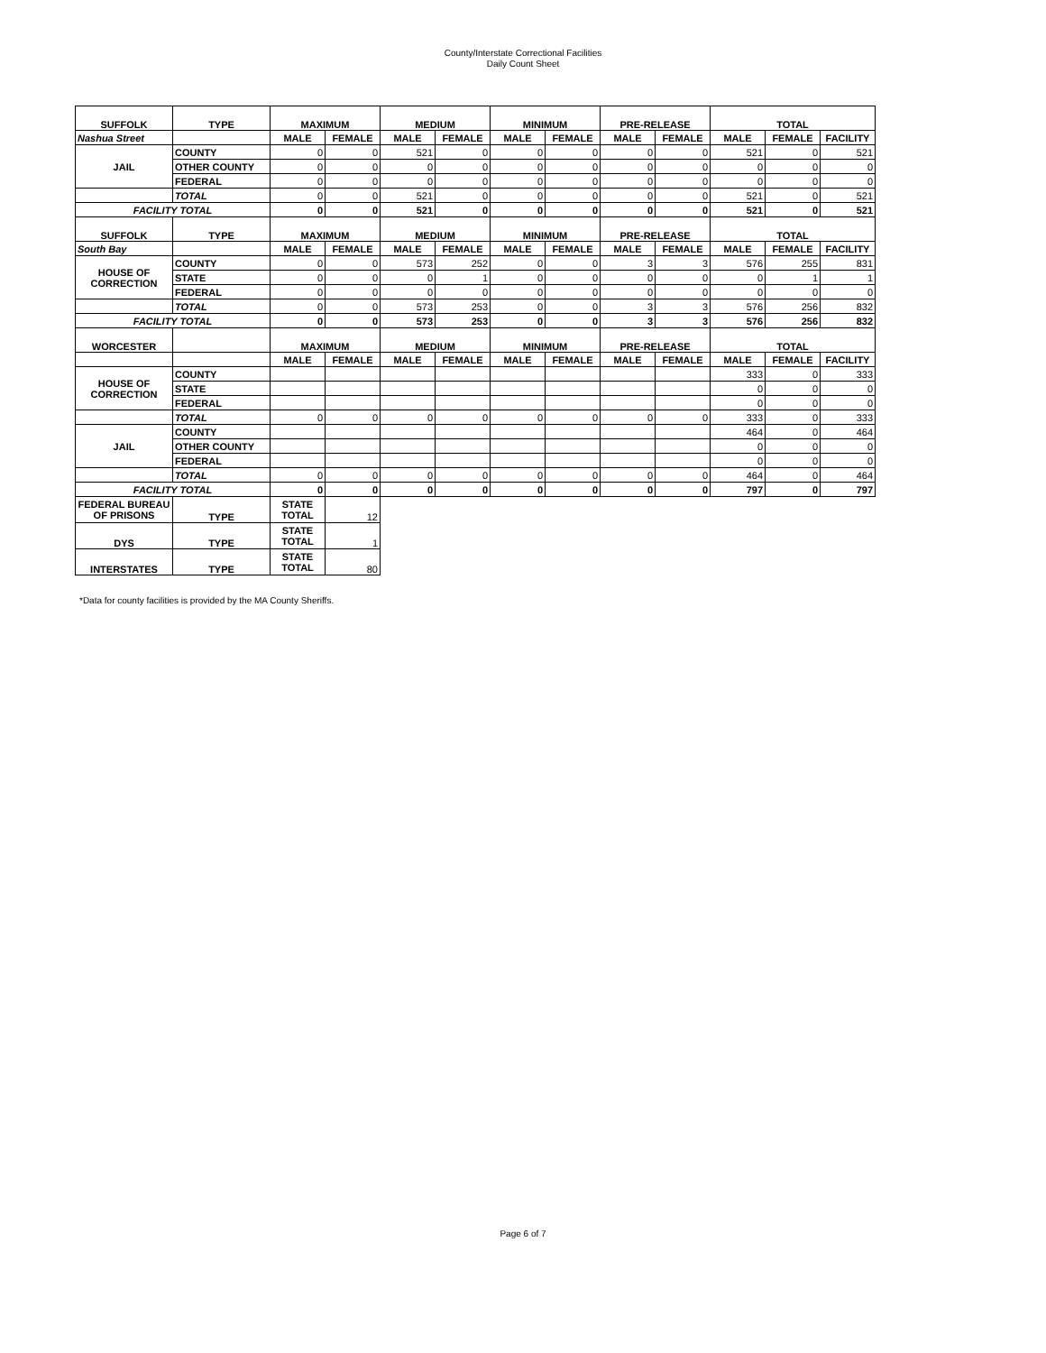County/Interstate Correctional Facilities
Daily Count Sheet
| SUFFOLK | TYPE | MAXIMUM | | MEDIUM | | MINIMUM | | PRE-RELEASE | | TOTAL | | |
| --- | --- | --- | --- | --- | --- | --- | --- | --- | --- | --- | --- | --- |
| Nashua Street | | MALE | FEMALE | MALE | FEMALE | MALE | FEMALE | MALE | FEMALE | MALE | FEMALE | FACILITY |
| JAIL | COUNTY | 0 | 0 | 521 | 0 | 0 | 0 | 0 | 0 | 521 | 0 | 521 |
| | OTHER COUNTY | 0 | 0 | 0 | 0 | 0 | 0 | 0 | 0 | 0 | 0 | 0 |
| | FEDERAL | 0 | 0 | 0 | 0 | 0 | 0 | 0 | 0 | 0 | 0 | 0 |
| | TOTAL | 0 | 0 | 521 | 0 | 0 | 0 | 0 | 0 | 521 | 0 | 521 |
| FACILITY TOTAL | | 0 | 0 | 521 | 0 | 0 | 0 | 0 | 0 | 521 | 0 | 521 |
| SUFFOLK | TYPE | MAXIMUM | | MEDIUM | | MINIMUM | | PRE-RELEASE | | TOTAL | | |
| South Bay | | MALE | FEMALE | MALE | FEMALE | MALE | FEMALE | MALE | FEMALE | MALE | FEMALE | FACILITY |
| HOUSE OF CORRECTION | COUNTY | 0 | 0 | 573 | 252 | 0 | 0 | 3 | 3 | 576 | 255 | 831 |
| | STATE | 0 | 0 | 0 | 1 | 0 | 0 | 0 | 0 | 0 | 1 | 1 |
| | FEDERAL | 0 | 0 | 0 | 0 | 0 | 0 | 0 | 0 | 0 | 0 | 0 |
| | TOTAL | 0 | 0 | 573 | 253 | 0 | 0 | 3 | 3 | 576 | 256 | 832 |
| FACILITY TOTAL | | 0 | 0 | 573 | 253 | 0 | 0 | 3 | 3 | 576 | 256 | 832 |
| WORCESTER | | MAXIMUM | | MEDIUM | | MINIMUM | | PRE-RELEASE | | TOTAL | | |
| | | MALE | FEMALE | MALE | FEMALE | MALE | FEMALE | MALE | FEMALE | MALE | FEMALE | FACILITY |
| HOUSE OF CORRECTION | COUNTY | | | | | | | | | 333 | 0 | 333 |
| | STATE | | | | | | | | | 0 | 0 | 0 |
| | FEDERAL | | | | | | | | | 0 | 0 | 0 |
| | TOTAL | 0 | 0 | 0 | 0 | 0 | 0 | 0 | 0 | 333 | 0 | 333 |
| JAIL | COUNTY | | | | | | | | | 464 | 0 | 464 |
| | OTHER COUNTY | | | | | | | | | 0 | 0 | 0 |
| | FEDERAL | | | | | | | | | 0 | 0 | 0 |
| | TOTAL | 0 | 0 | 0 | 0 | 0 | 0 | 0 | 0 | 464 | 0 | 464 |
| FACILITY TOTAL | | 0 | 0 | 0 | 0 | 0 | 0 | 0 | 0 | 797 | 0 | 797 |
| FEDERAL BUREAU OF PRISONS | TYPE | STATE TOTAL | 12 | | | | | | | | | |
| DYS | TYPE | STATE TOTAL | 1 | | | | | | | | | |
| INTERSTATES | TYPE | STATE TOTAL | 80 | | | | | | | | | |
*Data for county facilities is provided by the MA County Sheriffs.
Page 6 of 7